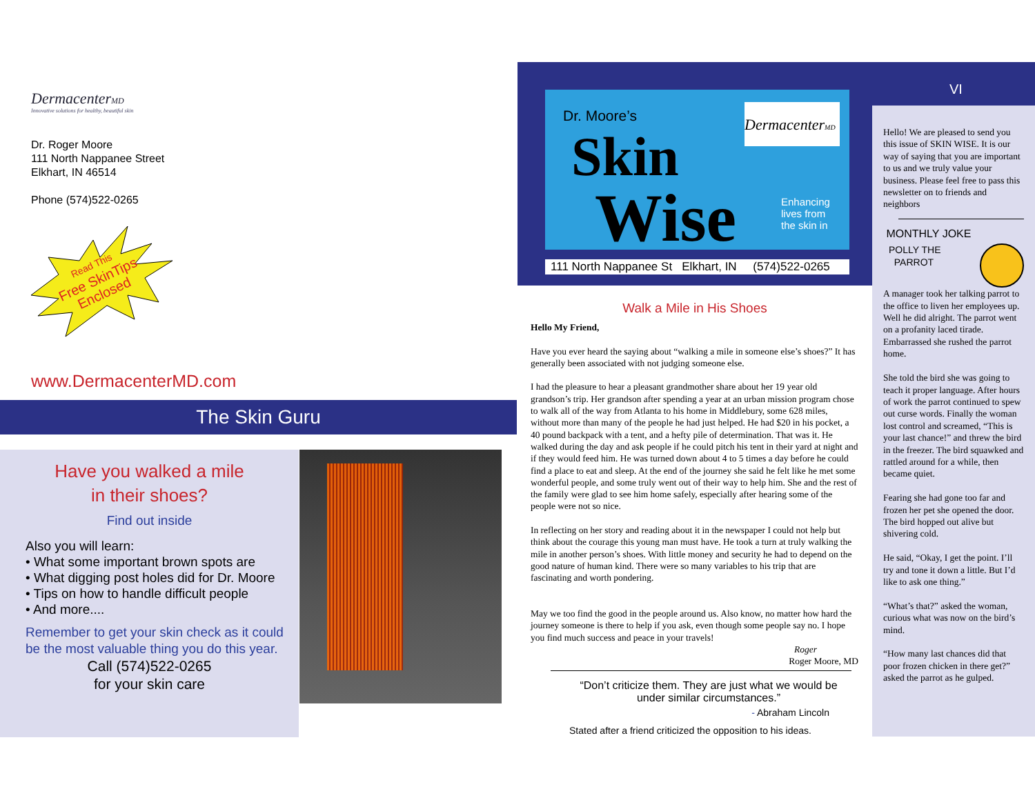DermacenterMD
Innovative solutions for healthy, beautiful skin
Dr. Roger Moore
111 North Nappanee Street
Elkhart, IN 46514
Phone (574)522-0265
Read This
Free SkinTips
Enclosed
www.DermacenterMD.com
The Skin Guru
Have you walked a mile
in their shoes?
Find out inside
Also you will learn:
• What some important brown spots are
• What digging post holes did for Dr. Moore
• Tips on how to handle difficult people
• And more....
Remember to get your skin check as it could be the most valuable thing you do this year.
Call (574)522-0265
for your skin care
Dr. Moore’s
Skin
Wise
DermacenterMD
Enhancing
lives from
the skin in
111 North Nappanee St Elkhart, IN (574)522-0265
Walk a Mile in His Shoes
Hello My Friend,
Have you ever heard the saying about “walking a mile in someone else’s shoes?” It has generally been associated with not judging someone else.
I had the pleasure to hear a pleasant grandmother share about her 19 year old grandson’s trip. Her grandson after spending a year at an urban mission program chose to walk all of the way from Atlanta to his home in Middlebury, some 628 miles, without more than many of the people he had just helped. He had $20 in his pocket, a 40 pound backpack with a tent, and a hefty pile of determination. That was it. He walked during the day and ask people if he could pitch his tent in their yard at night and if they would feed him. He was turned down about 4 to 5 times a day before he could find a place to eat and sleep. At the end of the journey she said he felt like he met some wonderful people, and some truly went out of their way to help him. She and the rest of the family were glad to see him home safely, especially after hearing some of the people were not so nice.
In reflecting on her story and reading about it in the newspaper I could not help but think about the courage this young man must have. He took a turn at truly walking the mile in another person’s shoes. With little money and security he had to depend on the good nature of human kind. There were so many variables to his trip that are fascinating and worth pondering.
May we too find the good in the people around us. Also know, no matter how hard the journey someone is there to help if you ask, even though some people say no. I hope you find much success and peace in your travels!
Roger
Roger Moore, MD
“Don’t criticize them. They are just what we would be under similar circumstances.”
- Abraham Lincoln
Stated after a friend criticized the opposition to his ideas.
VI
Hello! We are pleased to send you this issue of SKIN WISE. It is our way of saying that you are important to us and we truly value your business. Please feel free to pass this newsletter on to friends and neighbors
MONTHLY JOKE
POLLY THE
PARROT
A manager took her talking parrot to the office to liven her employees up. Well he did alright. The parrot went on a profanity laced tirade. Embarrassed she rushed the parrot home.
She told the bird she was going to teach it proper language. After hours of work the parrot continued to spew out curse words. Finally the woman lost control and screamed, “This is your last chance!” and threw the bird in the freezer. The bird squawked and rattled around for a while, then became quiet.
Fearing she had gone too far and frozen her pet she opened the door. The bird hopped out alive but shivering cold.
He said, “Okay, I get the point. I’ll try and tone it down a little. But I’d like to ask one thing.”
“What’s that?” asked the woman, curious what was now on the bird’s mind.
“How many last chances did that poor frozen chicken in there get?” asked the parrot as he gulped.